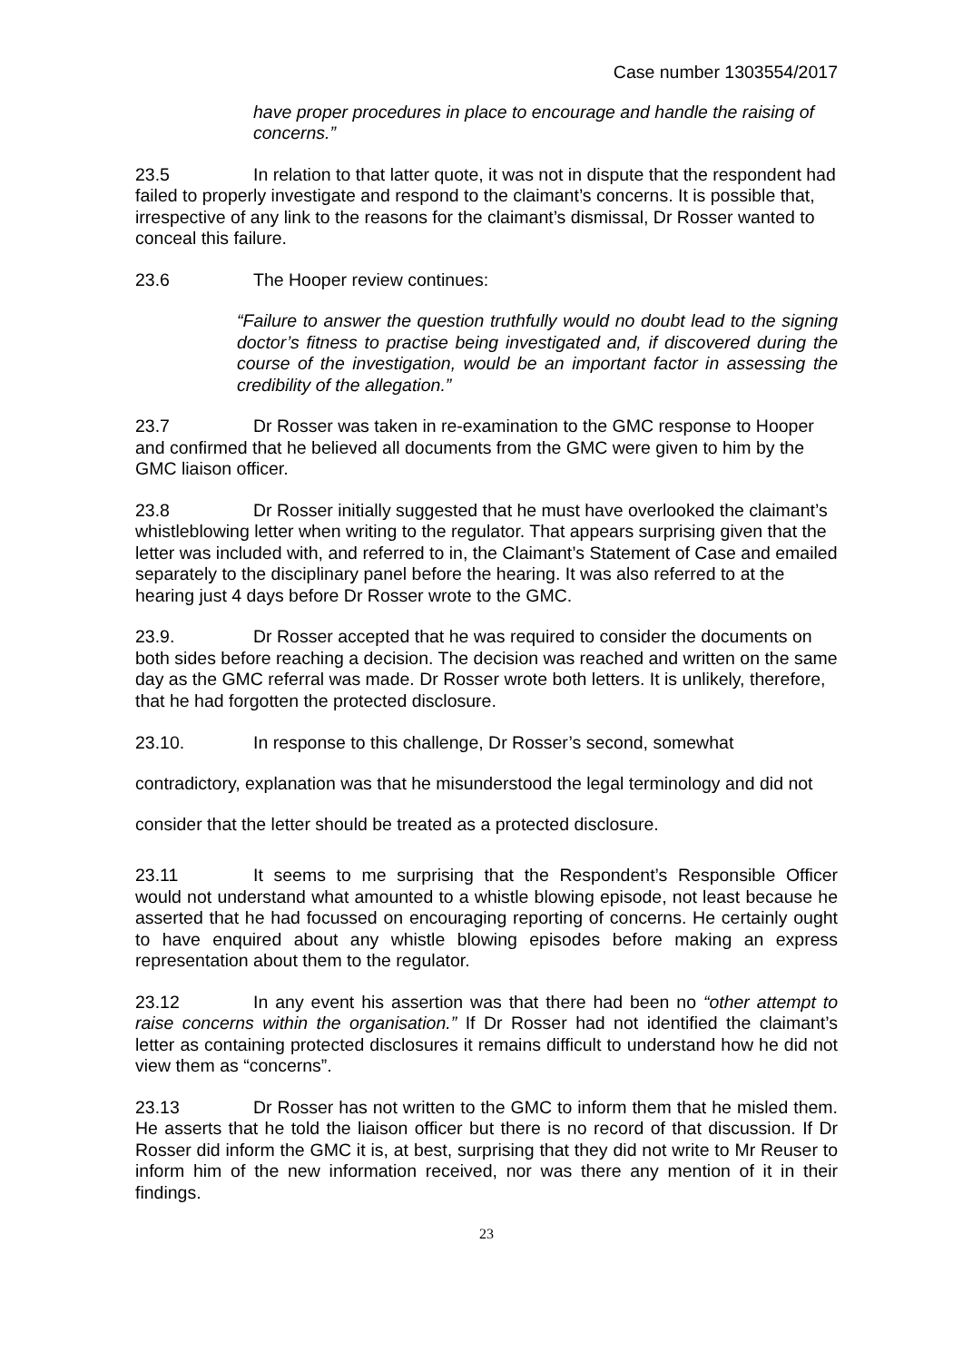Case number 1303554/2017
have proper procedures in place to encourage and handle the raising of concerns.”
23.5 In relation to that latter quote, it was not in dispute that the respondent had failed to properly investigate and respond to the claimant’s concerns. It is possible that, irrespective of any link to the reasons for the claimant’s dismissal, Dr Rosser wanted to conceal this failure.
23.6 The Hooper review continues:
“Failure to answer the question truthfully would no doubt lead to the signing doctor’s fitness to practise being investigated and, if discovered during the course of the investigation, would be an important factor in assessing the credibility of the allegation.”
23.7 Dr Rosser was taken in re-examination to the GMC response to Hooper and confirmed that he believed all documents from the GMC were given to him by the GMC liaison officer.
23.8 Dr Rosser initially suggested that he must have overlooked the claimant’s whistleblowing letter when writing to the regulator. That appears surprising given that the letter was included with, and referred to in, the Claimant’s Statement of Case and emailed separately to the disciplinary panel before the hearing. It was also referred to at the hearing just 4 days before Dr Rosser wrote to the GMC.
23.9. Dr Rosser accepted that he was required to consider the documents on both sides before reaching a decision. The decision was reached and written on the same day as the GMC referral was made. Dr Rosser wrote both letters. It is unlikely, therefore, that he had forgotten the protected disclosure.
23.10. In response to this challenge, Dr Rosser’s second, somewhat contradictory, explanation was that he misunderstood the legal terminology and did not consider that the letter should be treated as a protected disclosure.
23.11 It seems to me surprising that the Respondent’s Responsible Officer would not understand what amounted to a whistle blowing episode, not least because he asserted that he had focussed on encouraging reporting of concerns. He certainly ought to have enquired about any whistle blowing episodes before making an express representation about them to the regulator.
23.12 In any event his assertion was that there had been no “other attempt to raise concerns within the organisation.” If Dr Rosser had not identified the claimant’s letter as containing protected disclosures it remains difficult to understand how he did not view them as “concerns”.
23.13 Dr Rosser has not written to the GMC to inform them that he misled them. He asserts that he told the liaison officer but there is no record of that discussion. If Dr Rosser did inform the GMC it is, at best, surprising that they did not write to Mr Reuser to inform him of the new information received, nor was there any mention of it in their findings.
23